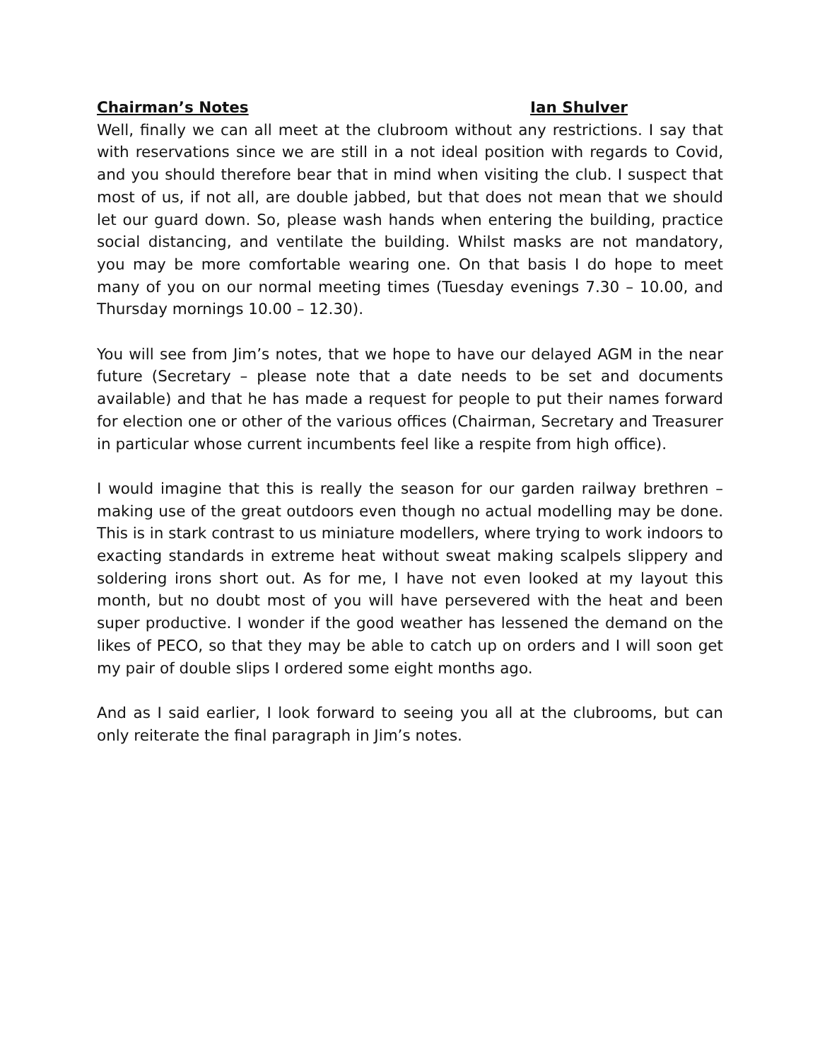Chairman’s Notes Ian Shulver
Well, finally we can all meet at the clubroom without any restrictions. I say that with reservations since we are still in a not ideal position with regards to Covid, and you should therefore bear that in mind when visiting the club. I suspect that most of us, if not all, are double jabbed, but that does not mean that we should let our guard down. So, please wash hands when entering the building, practice social distancing, and ventilate the building. Whilst masks are not mandatory, you may be more comfortable wearing one. On that basis I do hope to meet many of you on our normal meeting times (Tuesday evenings 7.30 – 10.00, and Thursday mornings 10.00 – 12.30).
You will see from Jim’s notes, that we hope to have our delayed AGM in the near future (Secretary – please note that a date needs to be set and documents available) and that he has made a request for people to put their names forward for election one or other of the various offices (Chairman, Secretary and Treasurer in particular whose current incumbents feel like a respite from high office).
I would imagine that this is really the season for our garden railway brethren – making use of the great outdoors even though no actual modelling may be done. This is in stark contrast to us miniature modellers, where trying to work indoors to exacting standards in extreme heat without sweat making scalpels slippery and soldering irons short out. As for me, I have not even looked at my layout this month, but no doubt most of you will have persevered with the heat and been super productive. I wonder if the good weather has lessened the demand on the likes of PECO, so that they may be able to catch up on orders and I will soon get my pair of double slips I ordered some eight months ago.
And as I said earlier, I look forward to seeing you all at the clubrooms, but can only reiterate the final paragraph in Jim’s notes.